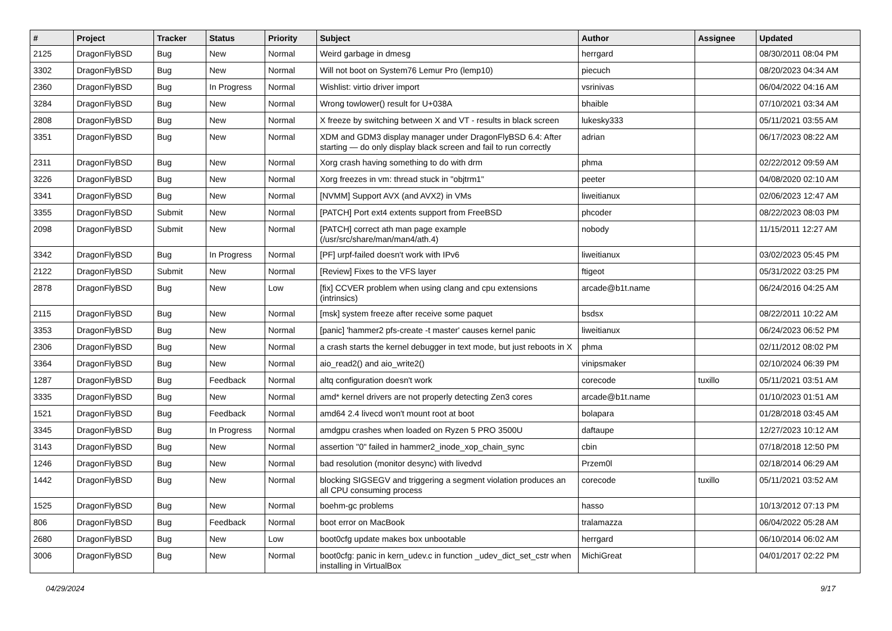| # | Project | Tracker | Status | Priority | Subject | Author | Assignee | Updated |
| --- | --- | --- | --- | --- | --- | --- | --- | --- |
| 2125 | DragonFlyBSD | Bug | New | Normal | Weird garbage in dmesg | herrgard | | 08/30/2011 08:04 PM |
| 3302 | DragonFlyBSD | Bug | New | Normal | Will not boot on System76 Lemur Pro (lemp10) | piecuch | | 08/20/2023 04:34 AM |
| 2360 | DragonFlyBSD | Bug | In Progress | Normal | Wishlist: virtio driver import | vsrinivas | | 06/04/2022 04:16 AM |
| 3284 | DragonFlyBSD | Bug | New | Normal | Wrong towlower() result for U+038A | bhaible | | 07/10/2021 03:34 AM |
| 2808 | DragonFlyBSD | Bug | New | Normal | X freeze by switching between X and VT - results in black screen | lukesky333 | | 05/11/2021 03:55 AM |
| 3351 | DragonFlyBSD | Bug | New | Normal | XDM and GDM3 display manager under DragonFlyBSD 6.4: After starting — do only display black screen and fail to run correctly | adrian | | 06/17/2023 08:22 AM |
| 2311 | DragonFlyBSD | Bug | New | Normal | Xorg crash having something to do with drm | phma | | 02/22/2012 09:59 AM |
| 3226 | DragonFlyBSD | Bug | New | Normal | Xorg freezes in vm: thread stuck in "objtrm1" | peeter | | 04/08/2020 02:10 AM |
| 3341 | DragonFlyBSD | Bug | New | Normal | [NVMM] Support AVX (and AVX2) in VMs | liweitianux | | 02/06/2023 12:47 AM |
| 3355 | DragonFlyBSD | Submit | New | Normal | [PATCH] Port ext4 extents support from FreeBSD | phcoder | | 08/22/2023 08:03 PM |
| 2098 | DragonFlyBSD | Submit | New | Normal | [PATCH] correct ath man page example (/usr/src/share/man/man4/ath.4) | nobody | | 11/15/2011 12:27 AM |
| 3342 | DragonFlyBSD | Bug | In Progress | Normal | [PF] urpf-failed doesn't work with IPv6 | liweitianux | | 03/02/2023 05:45 PM |
| 2122 | DragonFlyBSD | Submit | New | Normal | [Review] Fixes to the VFS layer | ftigeot | | 05/31/2022 03:25 PM |
| 2878 | DragonFlyBSD | Bug | New | Low | [fix] CCVER problem when using clang and cpu extensions (intrinsics) | arcade@b1t.name | | 06/24/2016 04:25 AM |
| 2115 | DragonFlyBSD | Bug | New | Normal | [msk] system freeze after receive some paquet | bsdsx | | 08/22/2011 10:22 AM |
| 3353 | DragonFlyBSD | Bug | New | Normal | [panic] 'hammer2 pfs-create -t master' causes kernel panic | liweitianux | | 06/24/2023 06:52 PM |
| 2306 | DragonFlyBSD | Bug | New | Normal | a crash starts the kernel debugger in text mode, but just reboots in X | phma | | 02/11/2012 08:02 PM |
| 3364 | DragonFlyBSD | Bug | New | Normal | aio_read2() and aio_write2() | vinipsmaker | | 02/10/2024 06:39 PM |
| 1287 | DragonFlyBSD | Bug | Feedback | Normal | altq configuration doesn't work | corecode | tuxillo | 05/11/2021 03:51 AM |
| 3335 | DragonFlyBSD | Bug | New | Normal | amd* kernel drivers are not properly detecting Zen3 cores | arcade@b1t.name | | 01/10/2023 01:51 AM |
| 1521 | DragonFlyBSD | Bug | Feedback | Normal | amd64 2.4 livecd won't mount root at boot | bolapara | | 01/28/2018 03:45 AM |
| 3345 | DragonFlyBSD | Bug | In Progress | Normal | amdgpu crashes when loaded on Ryzen 5 PRO 3500U | daftaupe | | 12/27/2023 10:12 AM |
| 3143 | DragonFlyBSD | Bug | New | Normal | assertion "0" failed in hammer2_inode_xop_chain_sync | cbin | | 07/18/2018 12:50 PM |
| 1246 | DragonFlyBSD | Bug | New | Normal | bad resolution (monitor desync) with livedvd | Przem0l | | 02/18/2014 06:29 AM |
| 1442 | DragonFlyBSD | Bug | New | Normal | blocking SIGSEGV and triggering a segment violation produces an all CPU consuming process | corecode | tuxillo | 05/11/2021 03:52 AM |
| 1525 | DragonFlyBSD | Bug | New | Normal | boehm-gc problems | hasso | | 10/13/2012 07:13 PM |
| 806 | DragonFlyBSD | Bug | Feedback | Normal | boot error on MacBook | tralamazza | | 06/04/2022 05:28 AM |
| 2680 | DragonFlyBSD | Bug | New | Low | boot0cfg update makes box unbootable | herrgard | | 06/10/2014 06:02 AM |
| 3006 | DragonFlyBSD | Bug | New | Normal | boot0cfg: panic in kern_udev.c in function _udev_dict_set_cstr when installing in VirtualBox | MichiGreat | | 04/01/2017 02:22 PM |
04/29/2024 9/17